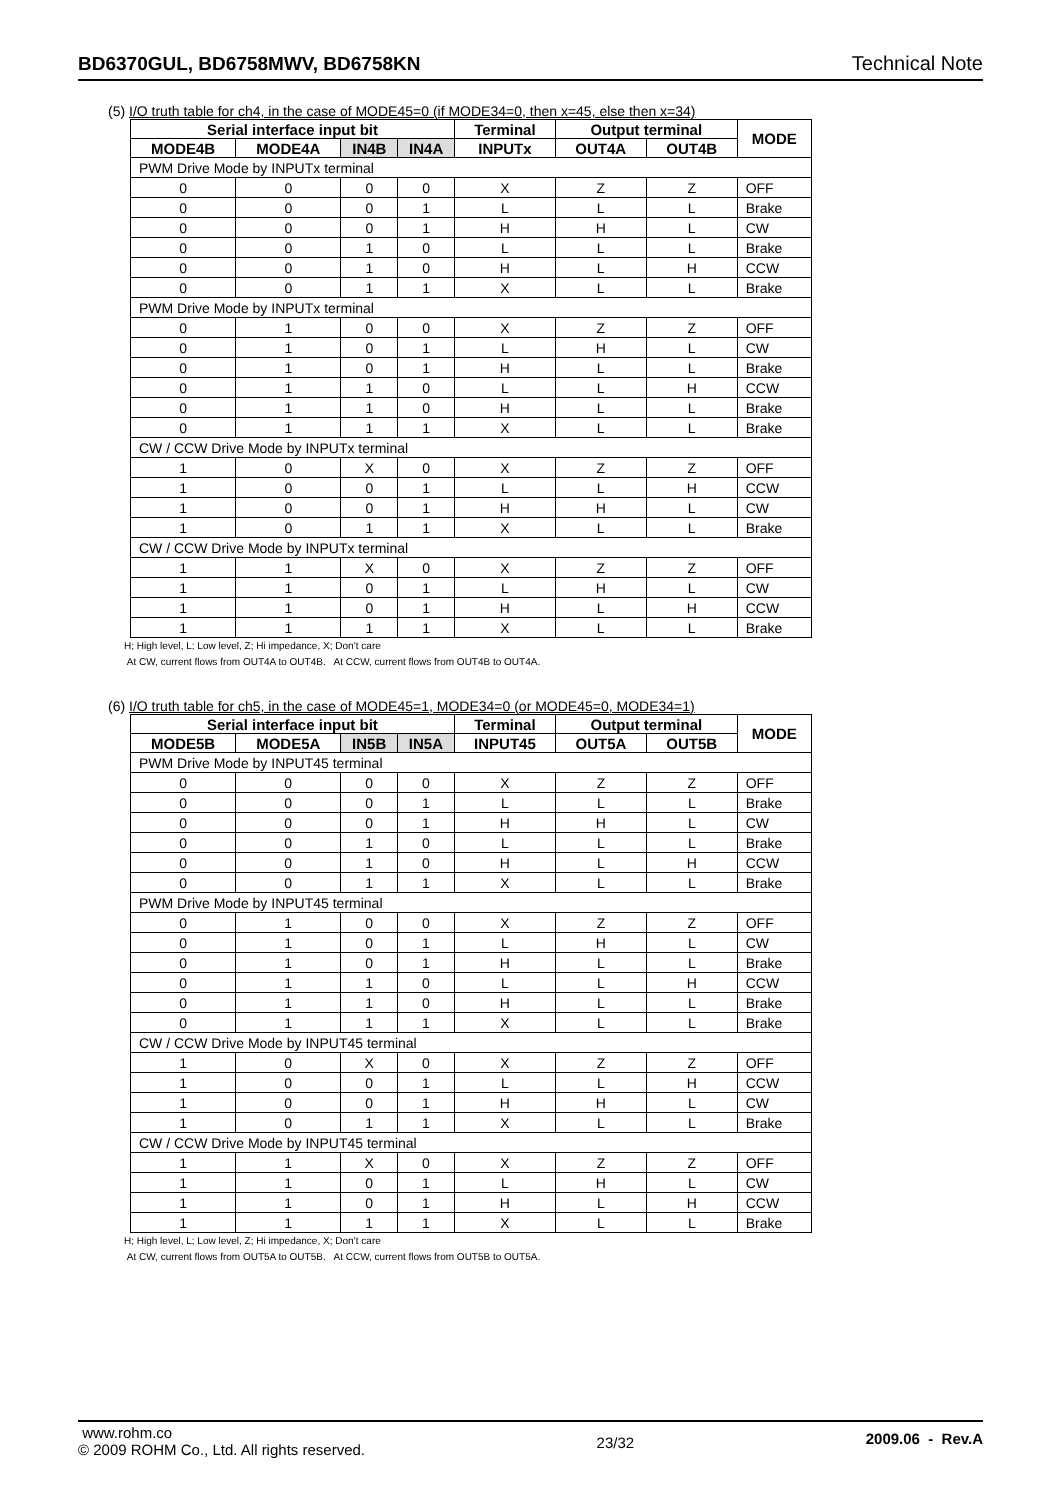BD6370GUL, BD6758MWV, BD6758KN Technical Note
(5) I/O truth table for ch4, in the case of MODE45=0 (if MODE34=0, then x=45, else then x=34)
| Serial interface input bit | | | | Terminal | Output terminal | | MODE |
| --- | --- | --- | --- | --- | --- | --- | --- |
| MODE4B | MODE4A | IN4B | IN4A | INPUTx | OUT4A | OUT4B | |
| PWM Drive Mode by INPUTx terminal | | | | | | | |
| 0 | 0 | 0 | 0 | X | Z | Z | OFF |
| 0 | 0 | 0 | 1 | L | L | L | Brake |
| 0 | 0 | 0 | 1 | H | H | L | CW |
| 0 | 0 | 1 | 0 | L | L | L | Brake |
| 0 | 0 | 1 | 0 | H | L | H | CCW |
| 0 | 0 | 1 | 1 | X | L | L | Brake |
| PWM Drive Mode by INPUTx terminal | | | | | | | |
| 0 | 1 | 0 | 0 | X | Z | Z | OFF |
| 0 | 1 | 0 | 1 | L | H | L | CW |
| 0 | 1 | 0 | 1 | H | L | L | Brake |
| 0 | 1 | 1 | 0 | L | L | H | CCW |
| 0 | 1 | 1 | 0 | H | L | L | Brake |
| 0 | 1 | 1 | 1 | X | L | L | Brake |
| CW / CCW Drive Mode by INPUTx terminal | | | | | | | |
| 1 | 0 | X | 0 | X | Z | Z | OFF |
| 1 | 0 | 0 | 1 | L | L | H | CCW |
| 1 | 0 | 0 | 1 | H | H | L | CW |
| 1 | 0 | 1 | 1 | X | L | L | Brake |
| CW / CCW Drive Mode by INPUTx terminal | | | | | | | |
| 1 | 1 | X | 0 | X | Z | Z | OFF |
| 1 | 1 | 0 | 1 | L | H | L | CW |
| 1 | 1 | 0 | 1 | H | L | H | CCW |
| 1 | 1 | 1 | 1 | X | L | L | Brake |
H; High level, L; Low level, Z; Hi impedance, X; Don’t care
At CW, current flows from OUT4A to OUT4B. At CCW, current flows from OUT4B to OUT4A.
(6) I/O truth table for ch5, in the case of MODE45=1, MODE34=0 (or MODE45=0, MODE34=1)
| Serial interface input bit | | | | Terminal | Output terminal | | MODE |
| --- | --- | --- | --- | --- | --- | --- | --- |
| MODE5B | MODE5A | IN5B | IN5A | INPUT45 | OUT5A | OUT5B | |
| PWM Drive Mode by INPUT45 terminal | | | | | | | |
| 0 | 0 | 0 | 0 | X | Z | Z | OFF |
| 0 | 0 | 0 | 1 | L | L | L | Brake |
| 0 | 0 | 0 | 1 | H | H | L | CW |
| 0 | 0 | 1 | 0 | L | L | L | Brake |
| 0 | 0 | 1 | 0 | H | L | H | CCW |
| 0 | 0 | 1 | 1 | X | L | L | Brake |
| PWM Drive Mode by INPUT45 terminal | | | | | | | |
| 0 | 1 | 0 | 0 | X | Z | Z | OFF |
| 0 | 1 | 0 | 1 | L | H | L | CW |
| 0 | 1 | 0 | 1 | H | L | L | Brake |
| 0 | 1 | 1 | 0 | L | L | H | CCW |
| 0 | 1 | 1 | 0 | H | L | L | Brake |
| 0 | 1 | 1 | 1 | X | L | L | Brake |
| CW / CCW Drive Mode by INPUT45 terminal | | | | | | | |
| 1 | 0 | X | 0 | X | Z | Z | OFF |
| 1 | 0 | 0 | 1 | L | L | H | CCW |
| 1 | 0 | 0 | 1 | H | H | L | CW |
| 1 | 0 | 1 | 1 | X | L | L | Brake |
| CW / CCW Drive Mode by INPUT45 terminal | | | | | | | |
| 1 | 1 | X | 0 | X | Z | Z | OFF |
| 1 | 1 | 0 | 1 | L | H | L | CW |
| 1 | 1 | 0 | 1 | H | L | H | CCW |
| 1 | 1 | 1 | 1 | X | L | L | Brake |
H; High level, L; Low level, Z; Hi impedance, X; Don’t care
At CW, current flows from OUT5A to OUT5B. At CCW, current flows from OUT5B to OUT5A.
www.rohm.co
© 2009 ROHM Co., Ltd. All rights reserved.
23/32
2009.06 - Rev.A